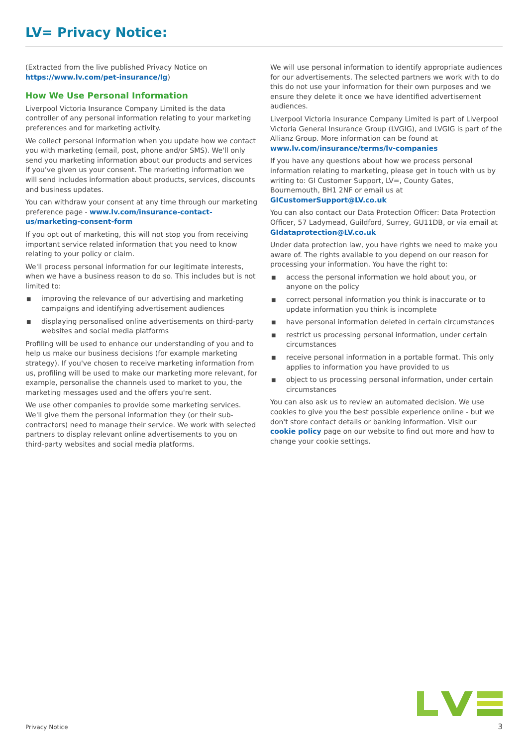LV= Privacy Notice:
(Extracted from the live published Privacy Notice on https://www.lv.com/pet-insurance/lg)
How We Use Personal Information
Liverpool Victoria Insurance Company Limited is the data controller of any personal information relating to your marketing preferences and for marketing activity.
We collect personal information when you update how we contact you with marketing (email, post, phone and/or SMS). We'll only send you marketing information about our products and services if you've given us your consent. The marketing information we will send includes information about products, services, discounts and business updates.
You can withdraw your consent at any time through our marketing preference page - www.lv.com/insurance-contact-us/marketing-consent-form
If you opt out of marketing, this will not stop you from receiving important service related information that you need to know relating to your policy or claim.
We'll process personal information for our legitimate interests, when we have a business reason to do so. This includes but is not limited to:
■ improving the relevance of our advertising and marketing campaigns and identifying advertisement audiences
■ displaying personalised online advertisements on third-party websites and social media platforms
Profiling will be used to enhance our understanding of you and to help us make our business decisions (for example marketing strategy). If you've chosen to receive marketing information from us, profiling will be used to make our marketing more relevant, for example, personalise the channels used to market to you, the marketing messages used and the offers you're sent.
We use other companies to provide some marketing services. We'll give them the personal information they (or their sub-contractors) need to manage their service. We work with selected partners to display relevant online advertisements to you on third-party websites and social media platforms.
We will use personal information to identify appropriate audiences for our advertisements. The selected partners we work with to do this do not use your information for their own purposes and we ensure they delete it once we have identified advertisement audiences.
Liverpool Victoria Insurance Company Limited is part of Liverpool Victoria General Insurance Group (LVGIG), and LVGIG is part of the Allianz Group. More information can be found at www.lv.com/insurance/terms/lv-companies
If you have any questions about how we process personal information relating to marketing, please get in touch with us by writing to: GI Customer Support, LV=, County Gates, Bournemouth, BH1 2NF or email us at GICustomerSupport@LV.co.uk
You can also contact our Data Protection Officer: Data Protection Officer, 57 Ladymead, Guildford, Surrey, GU11DB, or via email at GIdataprotection@LV.co.uk
Under data protection law, you have rights we need to make you aware of. The rights available to you depend on our reason for processing your information. You have the right to:
■ access the personal information we hold about you, or anyone on the policy
■ correct personal information you think is inaccurate or to update information you think is incomplete
■ have personal information deleted in certain circumstances
■ restrict us processing personal information, under certain circumstances
■ receive personal information in a portable format. This only applies to information you have provided to us
■ object to us processing personal information, under certain circumstances
You can also ask us to review an automated decision. We use cookies to give you the best possible experience online - but we don't store contact details or banking information. Visit our cookie policy page on our website to find out more and how to change your cookie settings.
Privacy Notice 3